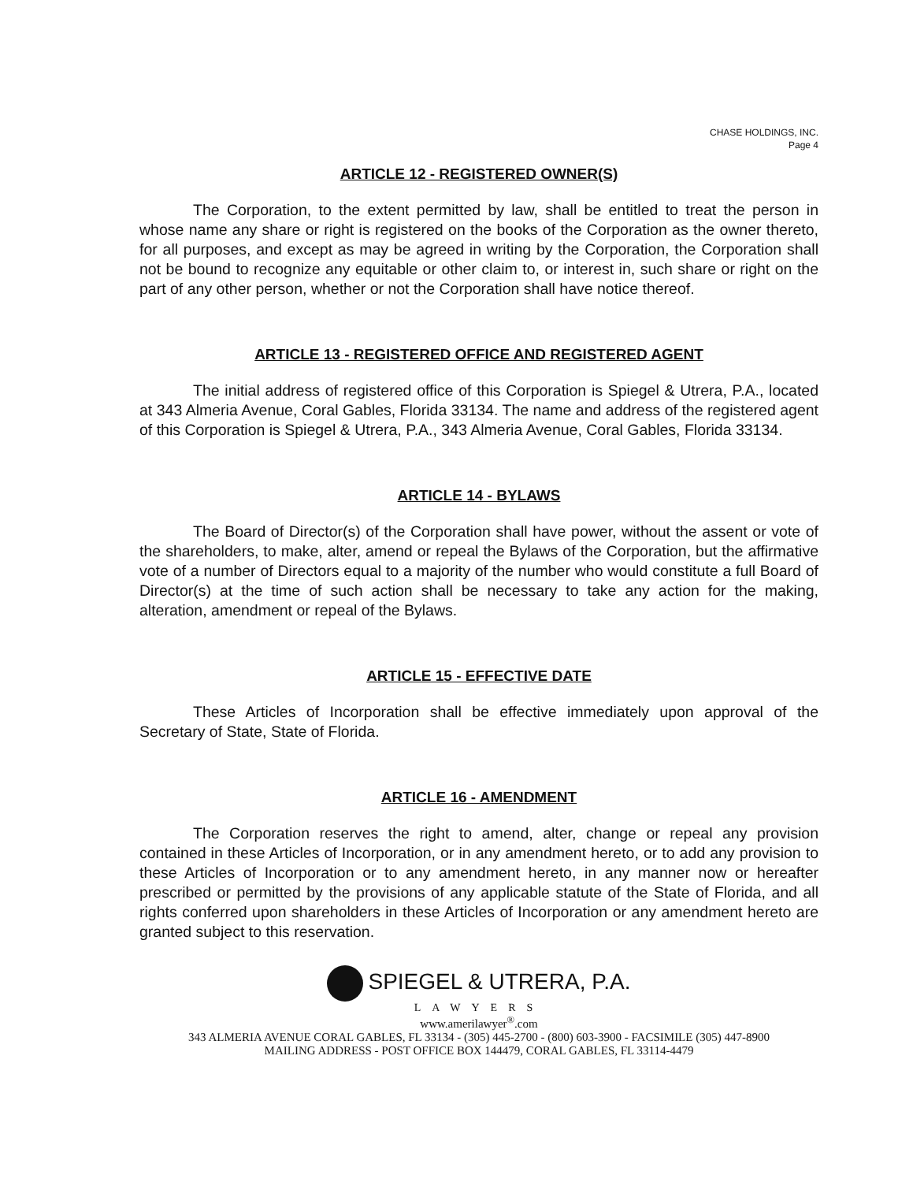CHASE HOLDINGS, INC.
Page 4
ARTICLE 12 - REGISTERED OWNER(S)
The Corporation, to the extent permitted by law, shall be entitled to treat the person in whose name any share or right is registered on the books of the Corporation as the owner thereto, for all purposes, and except as may be agreed in writing by the Corporation, the Corporation shall not be bound to recognize any equitable or other claim to, or interest in, such share or right on the part of any other person, whether or not the Corporation shall have notice thereof.
ARTICLE 13 - REGISTERED OFFICE AND REGISTERED AGENT
The initial address of registered office of this Corporation is Spiegel & Utrera, P.A., located at 343 Almeria Avenue, Coral Gables, Florida 33134. The name and address of the registered agent of this Corporation is Spiegel & Utrera, P.A., 343 Almeria Avenue, Coral Gables, Florida 33134.
ARTICLE 14 - BYLAWS
The Board of Director(s) of the Corporation shall have power, without the assent or vote of the shareholders, to make, alter, amend or repeal the Bylaws of the Corporation, but the affirmative vote of a number of Directors equal to a majority of the number who would constitute a full Board of Director(s) at the time of such action shall be necessary to take any action for the making, alteration, amendment or repeal of the Bylaws.
ARTICLE 15 - EFFECTIVE DATE
These Articles of Incorporation shall be effective immediately upon approval of the Secretary of State, State of Florida.
ARTICLE 16 - AMENDMENT
The Corporation reserves the right to amend, alter, change or repeal any provision contained in these Articles of Incorporation, or in any amendment hereto, or to add any provision to these Articles of Incorporation or to any amendment hereto, in any manner now or hereafter prescribed or permitted by the provisions of any applicable statute of the State of Florida, and all rights conferred upon shareholders in these Articles of Incorporation or any amendment hereto are granted subject to this reservation.
SPIEGEL & UTRERA, P.A.
LAWYERS
www.amerilawyer<sup>®</sup>.com
343 ALMERIA AVENUE CORAL GABLES, FL 33134 - (305) 445-2700 - (800) 603-3900 - FACSIMILE (305) 447-8900
MAILING ADDRESS - POST OFFICE BOX 144479, CORAL GABLES, FL 33114-4479